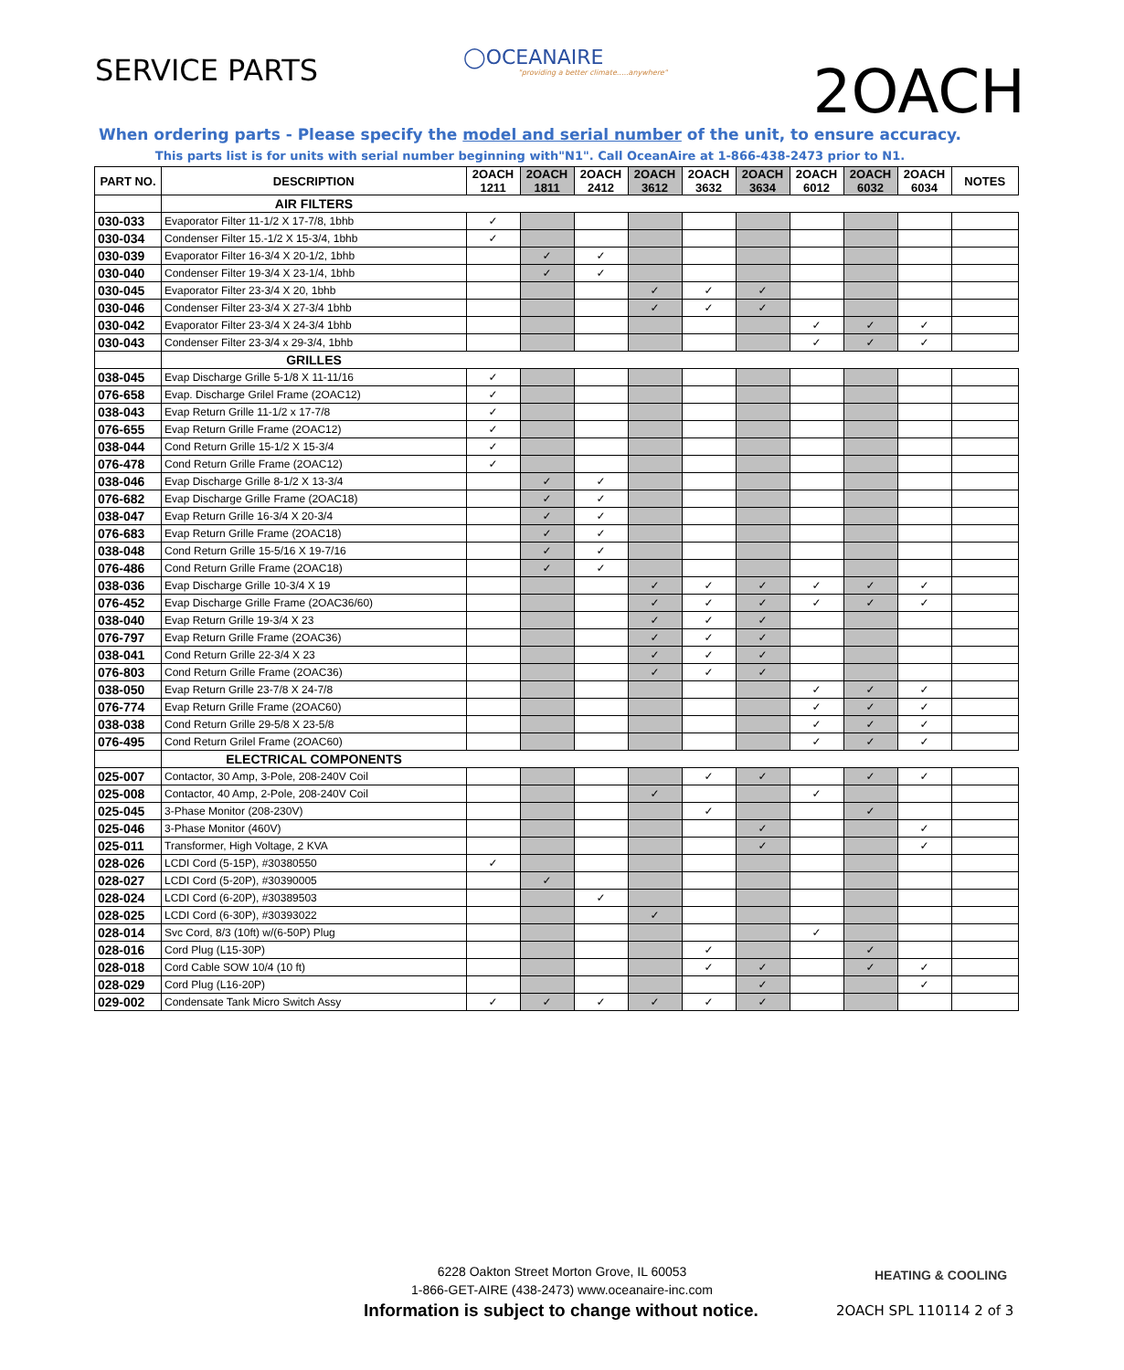SERVICE PARTS
◯OCEANAIRE
"providing a better climate.....anywhere"
2OACH
When ordering parts - Please specify the model and serial number of the unit, to ensure accuracy.
This parts list is for units with serial number beginning with"N1". Call OceanAire at 1-866-438-2473 prior to N1.
| PART NO. | DESCRIPTION | 2OACH 1211 | 2OACH 1811 | 2OACH 2412 | 2OACH 3612 | 2OACH 3632 | 2OACH 3634 | 2OACH 6012 | 2OACH 6032 | 2OACH 6034 | NOTES |
| --- | --- | --- | --- | --- | --- | --- | --- | --- | --- | --- | --- |
| | AIR FILTERS | | | | | | | | | | |
| 030-033 | Evaporator Filter 11-1/2 X 17-7/8, 1bhb | ✓ | | | | | | | | | |
| 030-034 | Condenser Filter 15.-1/2 X 15-3/4, 1bhb | ✓ | | | | | | | | | |
| 030-039 | Evaporator Filter 16-3/4 X 20-1/2, 1bhb | | ✓ | ✓ | | | | | | | |
| 030-040 | Condenser Filter 19-3/4 X 23-1/4, 1bhb | | ✓ | ✓ | | | | | | | |
| 030-045 | Evaporator Filter 23-3/4 X 20, 1bhb | | | | ✓ | ✓ | ✓ | | | | |
| 030-046 | Condenser Filter 23-3/4 X 27-3/4 1bhb | | | | ✓ | ✓ | ✓ | | | | |
| 030-042 | Evaporator Filter 23-3/4 X 24-3/4 1bhb | | | | | | | ✓ | ✓ | ✓ | |
| 030-043 | Condenser Filter 23-3/4 x 29-3/4, 1bhb | | | | | | | ✓ | ✓ | ✓ | |
| | GRILLES | | | | | | | | | | |
| 038-045 | Evap Discharge Grille 5-1/8 X 11-11/16 | ✓ | | | | | | | | | |
| 076-658 | Evap. Discharge Grilel Frame (2OAC12) | ✓ | | | | | | | | | |
| 038-043 | Evap Return Grille 11-1/2 x 17-7/8 | ✓ | | | | | | | | | |
| 076-655 | Evap Return Grille Frame (2OAC12) | ✓ | | | | | | | | | |
| 038-044 | Cond Return Grille 15-1/2 X 15-3/4 | ✓ | | | | | | | | | |
| 076-478 | Cond Return Grille Frame (2OAC12) | ✓ | | | | | | | | | |
| 038-046 | Evap Discharge Grille 8-1/2 X 13-3/4 | | ✓ | ✓ | | | | | | | |
| 076-682 | Evap Discharge Grille Frame (2OAC18) | | ✓ | ✓ | | | | | | | |
| 038-047 | Evap Return Grille 16-3/4 X 20-3/4 | | ✓ | ✓ | | | | | | | |
| 076-683 | Evap Return Grille Frame (2OAC18) | | ✓ | ✓ | | | | | | | |
| 038-048 | Cond Return Grille 15-5/16 X 19-7/16 | | ✓ | ✓ | | | | | | | |
| 076-486 | Cond Return Grille Frame (2OAC18) | | ✓ | ✓ | | | | | | | |
| 038-036 | Evap Discharge Grille 10-3/4 X 19 | | | | ✓ | ✓ | ✓ | ✓ | ✓ | ✓ | |
| 076-452 | Evap Discharge Grille Frame (2OAC36/60) | | | | ✓ | ✓ | ✓ | ✓ | ✓ | ✓ | |
| 038-040 | Evap Return Grille 19-3/4 X 23 | | | | ✓ | ✓ | ✓ | | | | |
| 076-797 | Evap Return Grille Frame (2OAC36) | | | | ✓ | ✓ | ✓ | | | | |
| 038-041 | Cond Return Grille 22-3/4 X 23 | | | | ✓ | ✓ | ✓ | | | | |
| 076-803 | Cond Return Grille Frame (2OAC36) | | | | ✓ | ✓ | ✓ | | | | |
| 038-050 | Evap Return Grille 23-7/8 X 24-7/8 | | | | | | | ✓ | ✓ | ✓ | |
| 076-774 | Evap Return Grille Frame (2OAC60) | | | | | | | ✓ | ✓ | ✓ | |
| 038-038 | Cond Return Grille 29-5/8 X 23-5/8 | | | | | | | ✓ | ✓ | ✓ | |
| 076-495 | Cond Return Grilel Frame (2OAC60) | | | | | | | ✓ | ✓ | ✓ | |
| | ELECTRICAL COMPONENTS | | | | | | | | | | |
| 025-007 | Contactor, 30 Amp, 3-Pole, 208-240V Coil | | | | | ✓ | ✓ | | ✓ | ✓ | |
| 025-008 | Contactor, 40 Amp, 2-Pole, 208-240V Coil | | | | ✓ | | | ✓ | | | |
| 025-045 | 3-Phase Monitor (208-230V) | | | | | ✓ | | | ✓ | | |
| 025-046 | 3-Phase Monitor (460V) | | | | | | ✓ | | | ✓ | |
| 025-011 | Transformer, High Voltage, 2 KVA | | | | | | ✓ | | | ✓ | |
| 028-026 | LCDI Cord (5-15P), #30380550 | ✓ | | | | | | | | | |
| 028-027 | LCDI Cord (5-20P), #30390005 | | ✓ | | | | | | | | |
| 028-024 | LCDI Cord (6-20P), #30389503 | | | ✓ | | | | | | | |
| 028-025 | LCDI Cord (6-30P), #30393022 | | | | ✓ | | | | | | |
| 028-014 | Svc Cord, 8/3 (10ft) w/(6-50P) Plug | | | | | | | ✓ | | | |
| 028-016 | Cord Plug (L15-30P) | | | | | ✓ | | | ✓ | | |
| 028-018 | Cord Cable SOW 10/4 (10 ft) | | | | | ✓ | ✓ | | ✓ | ✓ | |
| 028-029 | Cord Plug (L16-20P) | | | | | | ✓ | | | ✓ | |
| 029-002 | Condensate Tank Micro Switch Assy | ✓ | ✓ | ✓ | ✓ | ✓ | ✓ | | | | |
6228 Oakton Street Morton Grove, IL 60053
1-866-GET-AIRE (438-2473) www.oceanaire-inc.com
Information is subject to change without notice.
HEATING & COOLING
2OACH SPL 110114 2 of 3